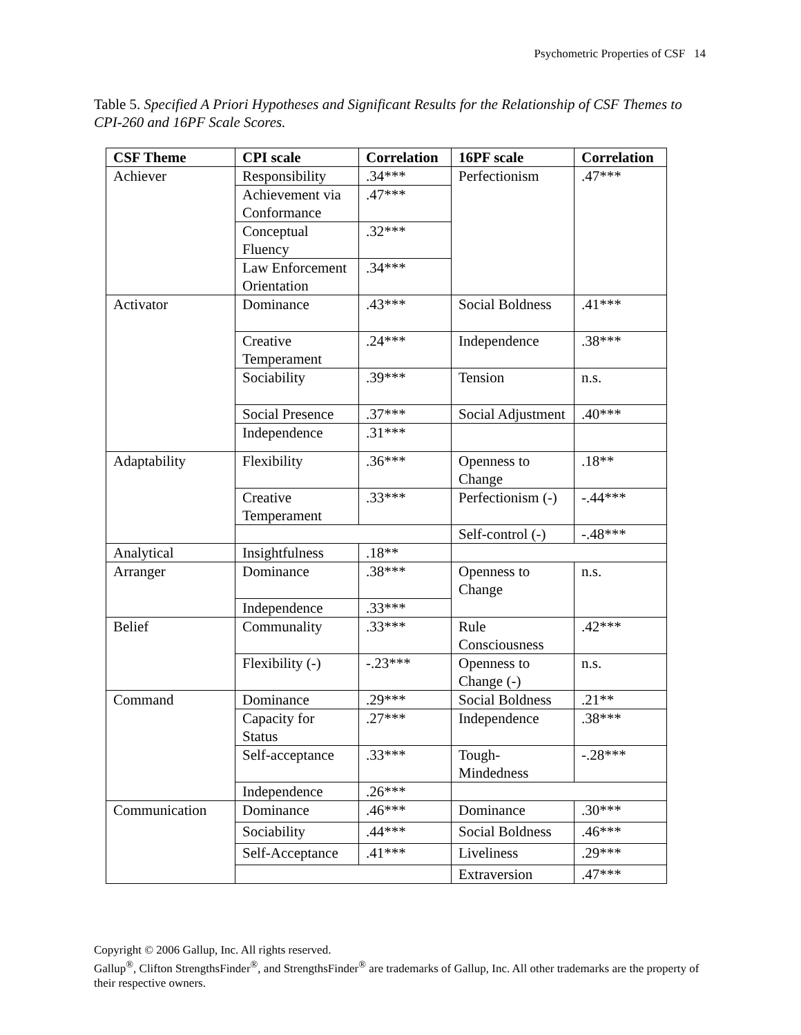Psychometric Properties of CSF 14
Table 5. Specified A Priori Hypotheses and Significant Results for the Relationship of CSF Themes to CPI-260 and 16PF Scale Scores.
| CSF Theme | CPI scale | Correlation | 16PF scale | Correlation |
| --- | --- | --- | --- | --- |
| Achiever | Responsibility | .34*** | Perfectionism | .47*** |
| | Achievement via Conformance | .47*** | | |
| | Conceptual Fluency | .32*** | | |
| | Law Enforcement Orientation | .34*** | | |
| Activator | Dominance | .43*** | Social Boldness | .41*** |
| | Creative Temperament | .24*** | Independence | .38*** |
| | Sociability | .39*** | Tension | n.s. |
| | Social Presence | .37*** | Social Adjustment | .40*** |
| | Independence | .31*** | | |
| Adaptability | Flexibility | .36*** | Openness to Change | .18** |
| | Creative Temperament | .33*** | Perfectionism (-) | -.44*** |
| | | | Self-control (-) | -.48*** |
| Analytical | Insightfulness | .18** | | |
| Arranger | Dominance | .38*** | Openness to Change | n.s. |
| | Independence | .33*** | | |
| Belief | Communality | .33*** | Rule Consciousness | .42*** |
| | Flexibility (-) | -.23*** | Openness to Change (-) | n.s. |
| Command | Dominance | .29*** | Social Boldness | .21** |
| | Capacity for Status | .27*** | Independence | .38*** |
| | Self-acceptance | .33*** | Tough-Mindedness | -.28*** |
| | Independence | .26*** | | |
| Communication | Dominance | .46*** | Dominance | .30*** |
| | Sociability | .44*** | Social Boldness | .46*** |
| | Self-Acceptance | .41*** | Liveliness | .29*** |
| | | | Extraversion | .47*** |
Copyright © 2006 Gallup, Inc. All rights reserved.
Gallup<sup>®</sup>, Clifton StrengthsFinder<sup>®</sup>, and StrengthsFinder<sup>®</sup> are trademarks of Gallup, Inc. All other trademarks are the property of their respective owners.